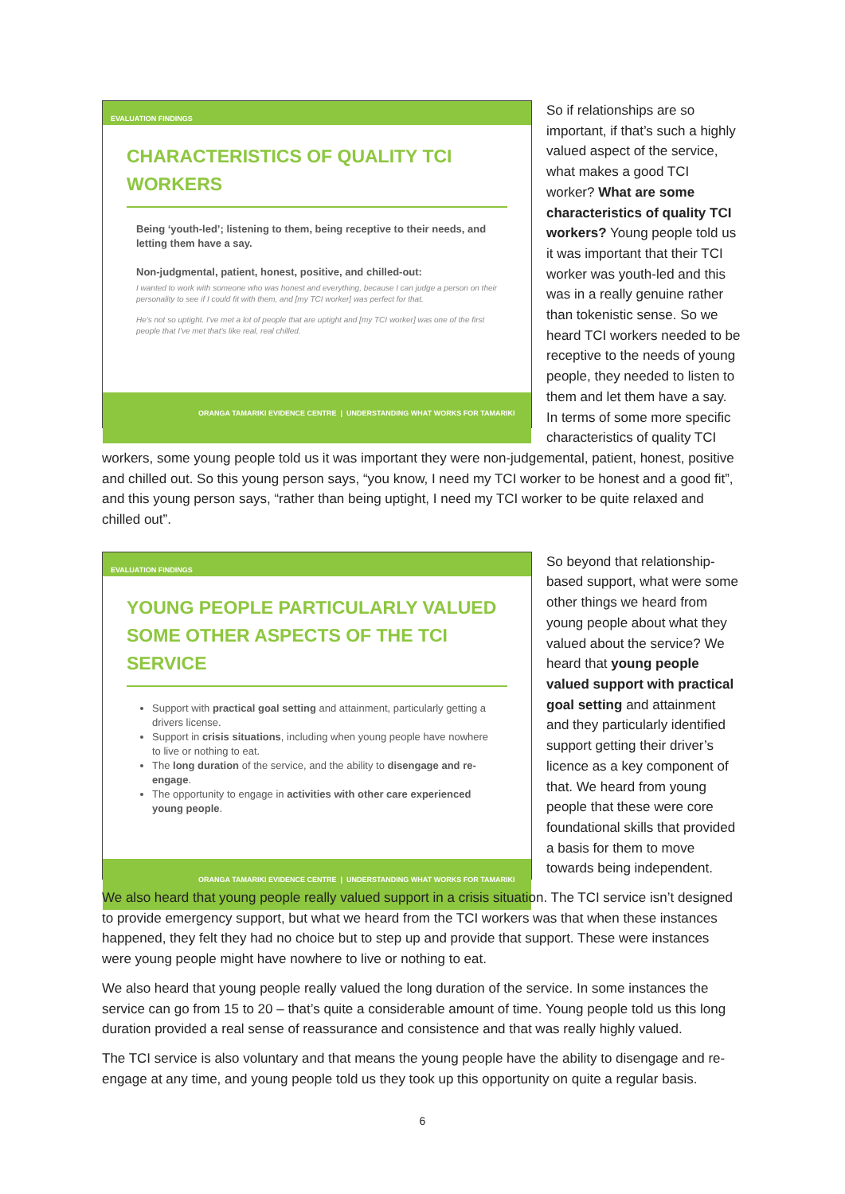EVALUATION FINDINGS
CHARACTERISTICS OF QUALITY TCI WORKERS
Being ‘youth-led’; listening to them, being receptive to their needs, and letting them have a say.
Non-judgmental, patient, honest, positive, and chilled-out:
I wanted to work with someone who was honest and everything, because I can judge a person on their personality to see if I could fit with them, and [my TCI worker] was perfect for that.
He's not so uptight. I've met a lot of people that are uptight and [my TCI worker] was one of the first people that I've met that's like real, real chilled.
ORANGA TAMARIKI EVIDENCE CENTRE | UNDERSTANDING WHAT WORKS FOR TAMARIKI
So if relationships are so important, if that’s such a highly valued aspect of the service, what makes a good TCI worker? What are some characteristics of quality TCI workers? Young people told us it was important that their TCI worker was youth-led and this was in a really genuine rather than tokenistic sense. So we heard TCI workers needed to be receptive to the needs of young people, they needed to listen to them and let them have a say. In terms of some more specific characteristics of quality TCI workers, some young people told us it was important they were non-judgemental, patient, honest, positive and chilled out. So this young person says, “you know, I need my TCI worker to be honest and a good fit”, and this young person says, “rather than being uptight, I need my TCI worker to be quite relaxed and chilled out”.
EVALUATION FINDINGS
YOUNG PEOPLE PARTICULARLY VALUED SOME OTHER ASPECTS OF THE TCI SERVICE
Support with practical goal setting and attainment, particularly getting a drivers license.
Support in crisis situations, including when young people have nowhere to live or nothing to eat.
The long duration of the service, and the ability to disengage and re-engage.
The opportunity to engage in activities with other care experienced young people.
ORANGA TAMARIKI EVIDENCE CENTRE | UNDERSTANDING WHAT WORKS FOR TAMARIKI
So beyond that relationship-based support, what were some other things we heard from young people about what they valued about the service? We heard that young people valued support with practical goal setting and attainment and they particularly identified support getting their driver’s licence as a key component of that. We heard from young people that these were core foundational skills that provided a basis for them to move towards being independent.
We also heard that young people really valued support in a crisis situation. The TCI service isn’t designed to provide emergency support, but what we heard from the TCI workers was that when these instances happened, they felt they had no choice but to step up and provide that support. These were instances were young people might have nowhere to live or nothing to eat.
We also heard that young people really valued the long duration of the service. In some instances the service can go from 15 to 20 – that’s quite a considerable amount of time. Young people told us this long duration provided a real sense of reassurance and consistence and that was really highly valued.
The TCI service is also voluntary and that means the young people have the ability to disengage and re-engage at any time, and young people told us they took up this opportunity on quite a regular basis.
6